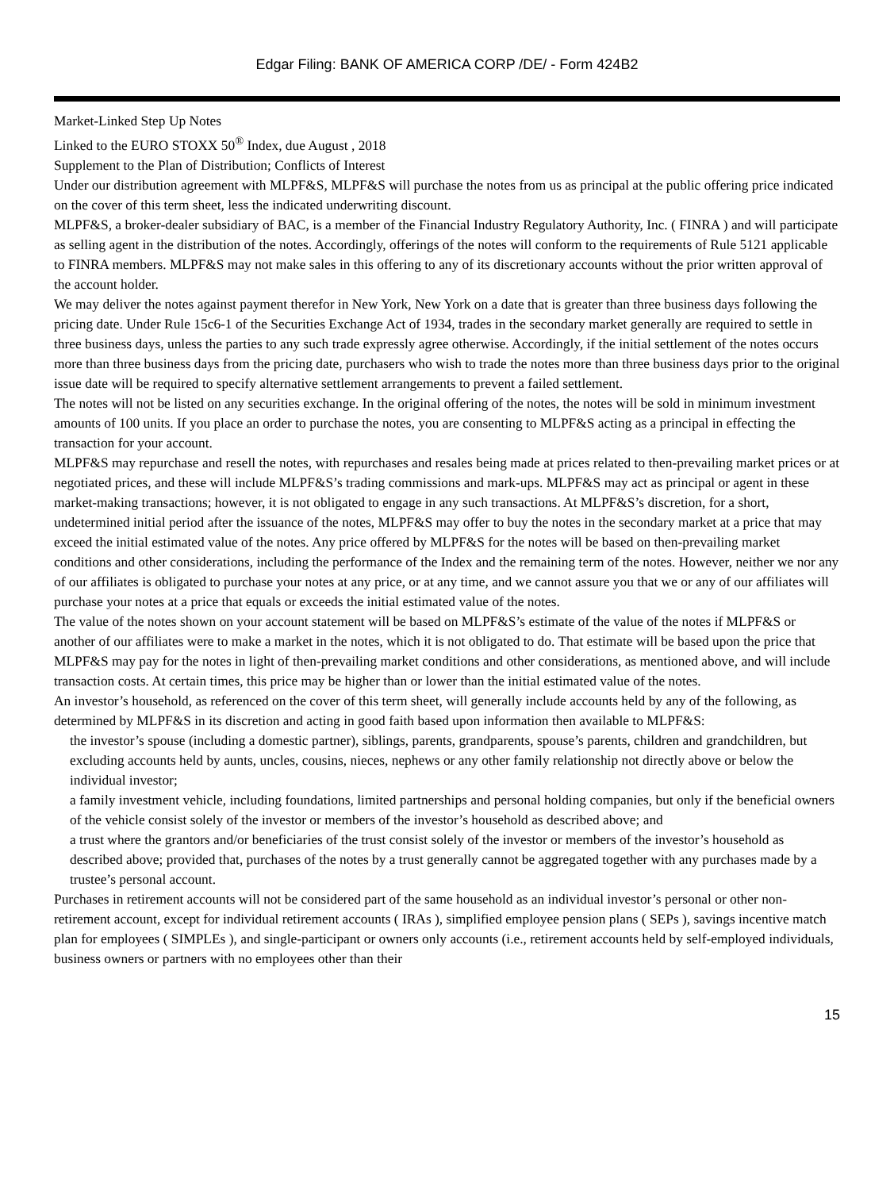Edgar Filing: BANK OF AMERICA CORP /DE/ - Form 424B2
Market-Linked Step Up Notes
Linked to the EURO STOXX 50<sup>®</sup> Index, due August , 2018
Supplement to the Plan of Distribution; Conflicts of Interest
Under our distribution agreement with MLPF&S, MLPF&S will purchase the notes from us as principal at the public offering price indicated on the cover of this term sheet, less the indicated underwriting discount.
MLPF&S, a broker-dealer subsidiary of BAC, is a member of the Financial Industry Regulatory Authority, Inc. ( FINRA ) and will participate as selling agent in the distribution of the notes. Accordingly, offerings of the notes will conform to the requirements of Rule 5121 applicable to FINRA members. MLPF&S may not make sales in this offering to any of its discretionary accounts without the prior written approval of the account holder.
We may deliver the notes against payment therefor in New York, New York on a date that is greater than three business days following the pricing date. Under Rule 15c6-1 of the Securities Exchange Act of 1934, trades in the secondary market generally are required to settle in three business days, unless the parties to any such trade expressly agree otherwise. Accordingly, if the initial settlement of the notes occurs more than three business days from the pricing date, purchasers who wish to trade the notes more than three business days prior to the original issue date will be required to specify alternative settlement arrangements to prevent a failed settlement.
The notes will not be listed on any securities exchange. In the original offering of the notes, the notes will be sold in minimum investment amounts of 100 units. If you place an order to purchase the notes, you are consenting to MLPF&S acting as a principal in effecting the transaction for your account.
MLPF&S may repurchase and resell the notes, with repurchases and resales being made at prices related to then-prevailing market prices or at negotiated prices, and these will include MLPF&S’s trading commissions and mark-ups. MLPF&S may act as principal or agent in these market-making transactions; however, it is not obligated to engage in any such transactions. At MLPF&S’s discretion, for a short, undetermined initial period after the issuance of the notes, MLPF&S may offer to buy the notes in the secondary market at a price that may exceed the initial estimated value of the notes. Any price offered by MLPF&S for the notes will be based on then-prevailing market conditions and other considerations, including the performance of the Index and the remaining term of the notes. However, neither we nor any of our affiliates is obligated to purchase your notes at any price, or at any time, and we cannot assure you that we or any of our affiliates will purchase your notes at a price that equals or exceeds the initial estimated value of the notes.
The value of the notes shown on your account statement will be based on MLPF&S’s estimate of the value of the notes if MLPF&S or another of our affiliates were to make a market in the notes, which it is not obligated to do. That estimate will be based upon the price that MLPF&S may pay for the notes in light of then-prevailing market conditions and other considerations, as mentioned above, and will include transaction costs. At certain times, this price may be higher than or lower than the initial estimated value of the notes.
An investor’s household, as referenced on the cover of this term sheet, will generally include accounts held by any of the following, as determined by MLPF&S in its discretion and acting in good faith based upon information then available to MLPF&S:
the investor’s spouse (including a domestic partner), siblings, parents, grandparents, spouse’s parents, children and grandchildren, but excluding accounts held by aunts, uncles, cousins, nieces, nephews or any other family relationship not directly above or below the individual investor;
a family investment vehicle, including foundations, limited partnerships and personal holding companies, but only if the beneficial owners of the vehicle consist solely of the investor or members of the investor’s household as described above; and
a trust where the grantors and/or beneficiaries of the trust consist solely of the investor or members of the investor’s household as described above; provided that, purchases of the notes by a trust generally cannot be aggregated together with any purchases made by a trustee’s personal account.
Purchases in retirement accounts will not be considered part of the same household as an individual investor’s personal or other non-retirement account, except for individual retirement accounts ( IRAs ), simplified employee pension plans ( SEPs ), savings incentive match plan for employees ( SIMPLEs ), and single-participant or owners only accounts (i.e., retirement accounts held by self-employed individuals, business owners or partners with no employees other than their
15